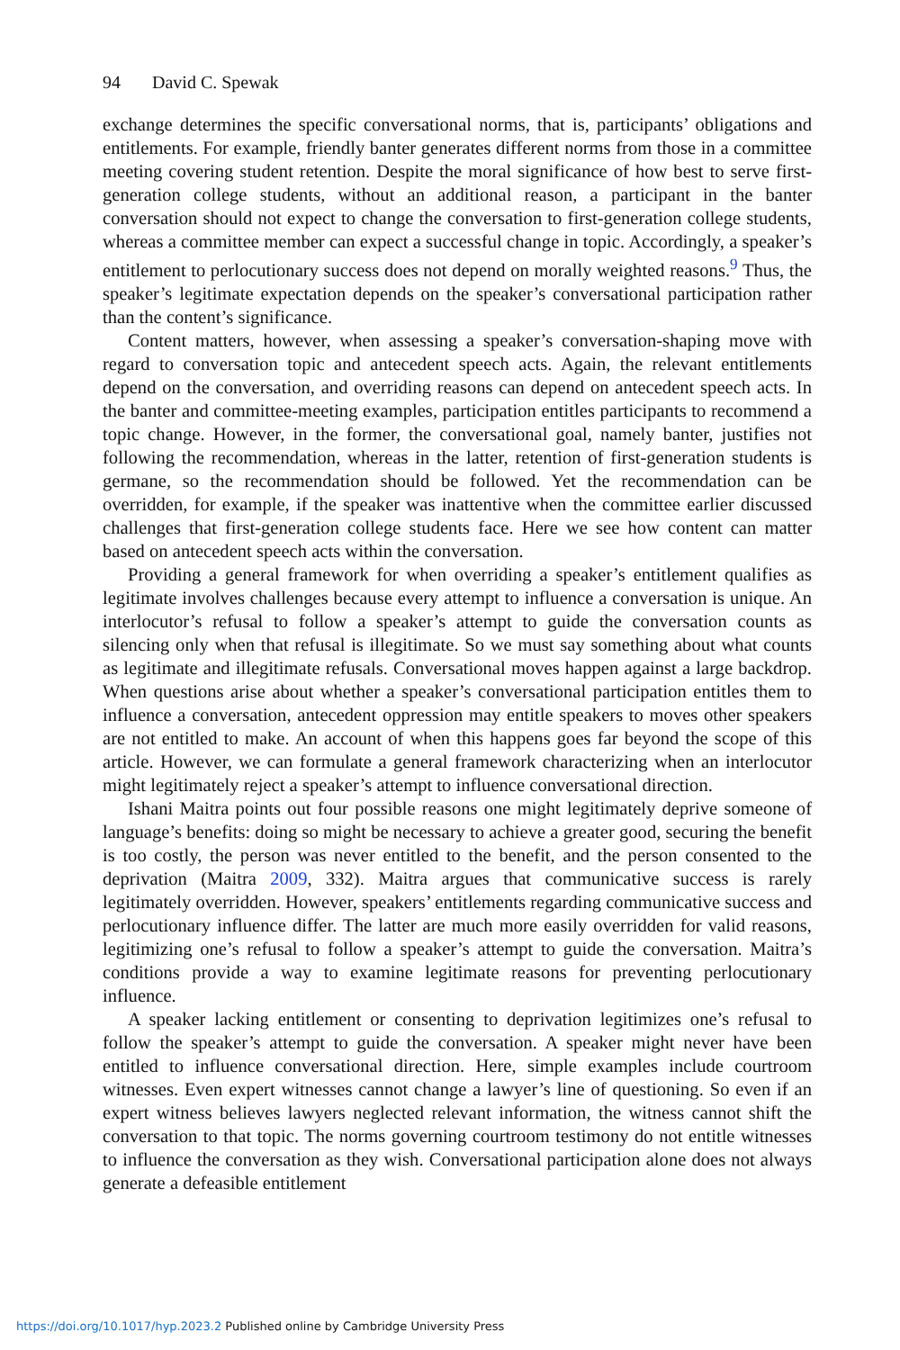94 David C. Spewak
exchange determines the specific conversational norms, that is, participants’ obligations and entitlements. For example, friendly banter generates different norms from those in a committee meeting covering student retention. Despite the moral significance of how best to serve first-generation college students, without an additional reason, a participant in the banter conversation should not expect to change the conversation to first-generation college students, whereas a committee member can expect a successful change in topic. Accordingly, a speaker’s entitlement to perlocutionary success does not depend on morally weighted reasons.<sup>9</sup> Thus, the speaker’s legitimate expectation depends on the speaker’s conversational participation rather than the content’s significance.
Content matters, however, when assessing a speaker’s conversation-shaping move with regard to conversation topic and antecedent speech acts. Again, the relevant entitlements depend on the conversation, and overriding reasons can depend on antecedent speech acts. In the banter and committee-meeting examples, participation entitles participants to recommend a topic change. However, in the former, the conversational goal, namely banter, justifies not following the recommendation, whereas in the latter, retention of first-generation students is germane, so the recommendation should be followed. Yet the recommendation can be overridden, for example, if the speaker was inattentive when the committee earlier discussed challenges that first-generation college students face. Here we see how content can matter based on antecedent speech acts within the conversation.
Providing a general framework for when overriding a speaker’s entitlement qualifies as legitimate involves challenges because every attempt to influence a conversation is unique. An interlocutor’s refusal to follow a speaker’s attempt to guide the conversation counts as silencing only when that refusal is illegitimate. So we must say something about what counts as legitimate and illegitimate refusals. Conversational moves happen against a large backdrop. When questions arise about whether a speaker’s conversational participation entitles them to influence a conversation, antecedent oppression may entitle speakers to moves other speakers are not entitled to make. An account of when this happens goes far beyond the scope of this article. However, we can formulate a general framework characterizing when an interlocutor might legitimately reject a speaker’s attempt to influence conversational direction.
Ishani Maitra points out four possible reasons one might legitimately deprive someone of language’s benefits: doing so might be necessary to achieve a greater good, securing the benefit is too costly, the person was never entitled to the benefit, and the person consented to the deprivation (Maitra 2009, 332). Maitra argues that communicative success is rarely legitimately overridden. However, speakers’ entitlements regarding communicative success and perlocutionary influence differ. The latter are much more easily overridden for valid reasons, legitimizing one’s refusal to follow a speaker’s attempt to guide the conversation. Maitra’s conditions provide a way to examine legitimate reasons for preventing perlocutionary influence.
A speaker lacking entitlement or consenting to deprivation legitimizes one’s refusal to follow the speaker’s attempt to guide the conversation. A speaker might never have been entitled to influence conversational direction. Here, simple examples include courtroom witnesses. Even expert witnesses cannot change a lawyer’s line of questioning. So even if an expert witness believes lawyers neglected relevant information, the witness cannot shift the conversation to that topic. The norms governing courtroom testimony do not entitle witnesses to influence the conversation as they wish. Conversational participation alone does not always generate a defeasible entitlement
https://doi.org/10.1017/hyp.2023.2 Published online by Cambridge University Press